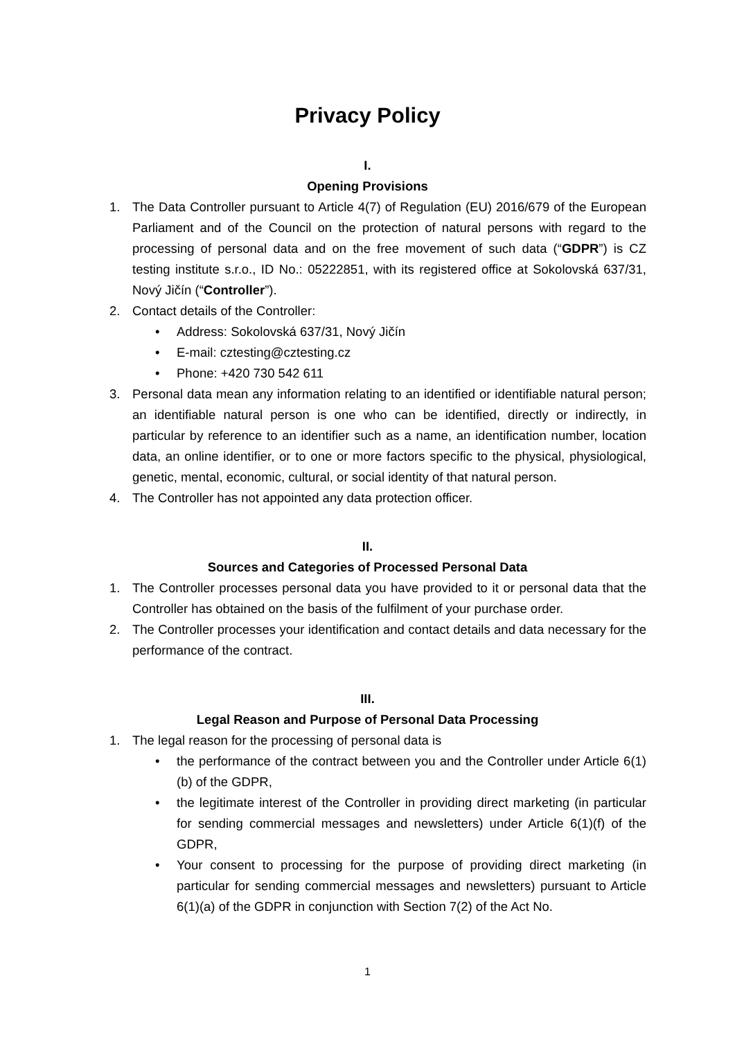Privacy Policy
I.
Opening Provisions
1. The Data Controller pursuant to Article 4(7) of Regulation (EU) 2016/679 of the European Parliament and of the Council on the protection of natural persons with regard to the processing of personal data and on the free movement of such data (“GDPR”) is CZ testing institute s.r.o., ID No.: 05222851, with its registered office at Sokolovská 637/31, Nový Jičín (“Controller”).
2. Contact details of the Controller:
• Address: Sokolovská 637/31, Nový Jičín
• E-mail: cztesting@cztesting.cz
• Phone: +420 730 542 611
3. Personal data mean any information relating to an identified or identifiable natural person; an identifiable natural person is one who can be identified, directly or indirectly, in particular by reference to an identifier such as a name, an identification number, location data, an online identifier, or to one or more factors specific to the physical, physiological, genetic, mental, economic, cultural, or social identity of that natural person.
4. The Controller has not appointed any data protection officer.
II.
Sources and Categories of Processed Personal Data
1. The Controller processes personal data you have provided to it or personal data that the Controller has obtained on the basis of the fulfilment of your purchase order.
2. The Controller processes your identification and contact details and data necessary for the performance of the contract.
III.
Legal Reason and Purpose of Personal Data Processing
1. The legal reason for the processing of personal data is
• the performance of the contract between you and the Controller under Article 6(1)(b) of the GDPR,
• the legitimate interest of the Controller in providing direct marketing (in particular for sending commercial messages and newsletters) under Article 6(1)(f) of the GDPR,
• Your consent to processing for the purpose of providing direct marketing (in particular for sending commercial messages and newsletters) pursuant to Article 6(1)(a) of the GDPR in conjunction with Section 7(2) of the Act No.
1